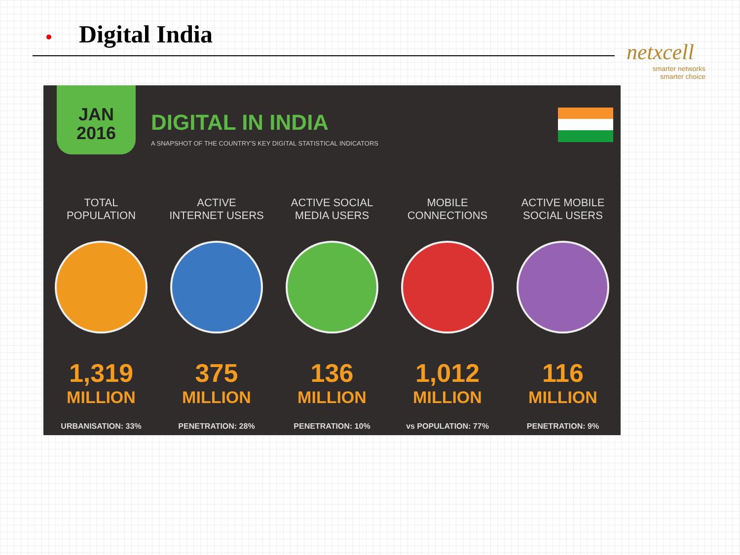Digital India
netxcell
smarter networks
smarter choice
JAN
2016
DIGITAL IN INDIA
A SNAPSHOT OF THE COUNTRY'S KEY DIGITAL STATISTICAL INDICATORS
TOTAL
POPULATION
1,319
MILLION
URBANISATION: 33%
ACTIVE
INTERNET USERS
375
MILLION
PENETRATION: 28%
ACTIVE SOCIAL
MEDIA USERS
136
MILLION
PENETRATION: 10%
MOBILE
CONNECTIONS
1,012
MILLION
vs POPULATION: 77%
ACTIVE MOBILE
SOCIAL USERS
116
MILLION
PENETRATION: 9%